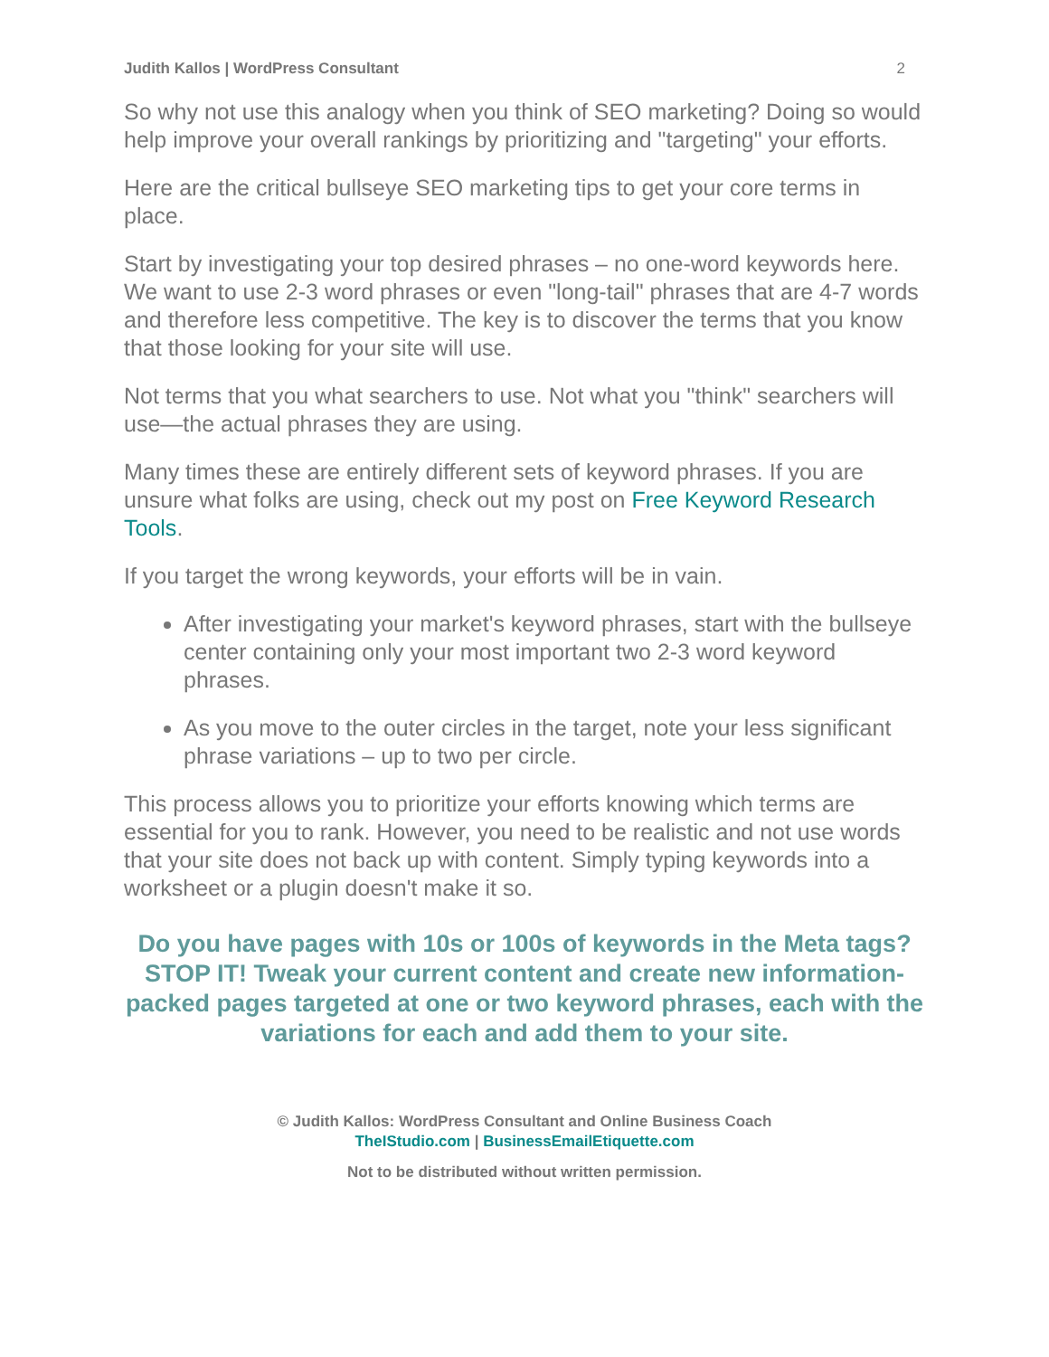Judith Kallos | WordPress Consultant 2
So why not use this analogy when you think of SEO marketing? Doing so would help improve your overall rankings by prioritizing and "targeting" your efforts.
Here are the critical bullseye SEO marketing tips to get your core terms in place.
Start by investigating your top desired phrases – no one-word keywords here. We want to use 2-3 word phrases or even "long-tail" phrases that are 4-7 words and therefore less competitive. The key is to discover the terms that you know that those looking for your site will use.
Not terms that you what searchers to use. Not what you "think" searchers will use—the actual phrases they are using.
Many times these are entirely different sets of keyword phrases. If you are unsure what folks are using, check out my post on Free Keyword Research Tools.
If you target the wrong keywords, your efforts will be in vain.
After investigating your market's keyword phrases, start with the bullseye center containing only your most important two 2-3 word keyword phrases.
As you move to the outer circles in the target, note your less significant phrase variations – up to two per circle.
This process allows you to prioritize your efforts knowing which terms are essential for you to rank. However, you need to be realistic and not use words that your site does not back up with content. Simply typing keywords into a worksheet or a plugin doesn't make it so.
Do you have pages with 10s or 100s of keywords in the Meta tags? STOP IT! Tweak your current content and create new information-packed pages targeted at one or two keyword phrases, each with the variations for each and add them to your site.
© Judith Kallos: WordPress Consultant and Online Business Coach
TheIStudio.com | BusinessEmailEtiquette.com
Not to be distributed without written permission.